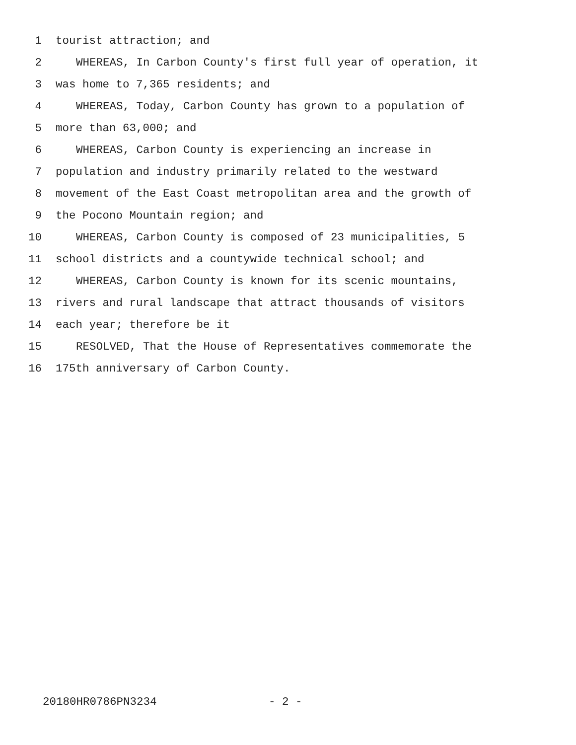1 tourist attraction; and
2 WHEREAS, In Carbon County's first full year of operation, it
3 was home to 7,365 residents; and
4 WHEREAS, Today, Carbon County has grown to a population of
5 more than 63,000; and
6 WHEREAS, Carbon County is experiencing an increase in
7 population and industry primarily related to the westward
8 movement of the East Coast metropolitan area and the growth of
9 the Pocono Mountain region; and
10 WHEREAS, Carbon County is composed of 23 municipalities, 5
11 school districts and a countywide technical school; and
12 WHEREAS, Carbon County is known for its scenic mountains,
13 rivers and rural landscape that attract thousands of visitors
14 each year; therefore be it
15 RESOLVED, That the House of Representatives commemorate the
16 175th anniversary of Carbon County.
20180HR0786PN3234 - 2 -